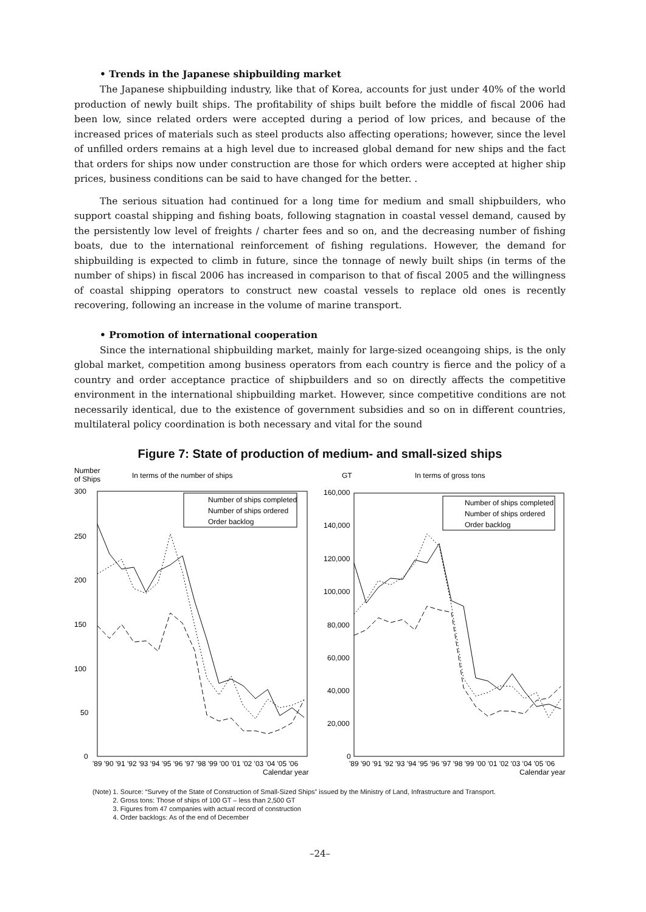• Trends in the Japanese shipbuilding market
The Japanese shipbuilding industry, like that of Korea, accounts for just under 40% of the world production of newly built ships. The profitability of ships built before the middle of fiscal 2006 had been low, since related orders were accepted during a period of low prices, and because of the increased prices of materials such as steel products also affecting operations; however, since the level of unfilled orders remains at a high level due to increased global demand for new ships and the fact that orders for ships now under construction are those for which orders were accepted at higher ship prices, business conditions can be said to have changed for the better. .
The serious situation had continued for a long time for medium and small shipbuilders, who support coastal shipping and fishing boats, following stagnation in coastal vessel demand, caused by the persistently low level of freights / charter fees and so on, and the decreasing number of fishing boats, due to the international reinforcement of fishing regulations. However, the demand for shipbuilding is expected to climb in future, since the tonnage of newly built ships (in terms of the number of ships) in fiscal 2006 has increased in comparison to that of fiscal 2005 and the willingness of coastal shipping operators to construct new coastal vessels to replace old ones is recently recovering, following an increase in the volume of marine transport.
• Promotion of international cooperation
Since the international shipbuilding market, mainly for large-sized oceangoing ships, is the only global market, competition among business operators from each country is fierce and the policy of a country and order acceptance practice of shipbuilders and so on directly affects the competitive environment in the international shipbuilding market. However, since competitive conditions are not necessarily identical, due to the existence of government subsidies and so on in different countries, multilateral policy coordination is both necessary and vital for the sound
Figure 7: State of production of medium- and small-sized ships
Number
of Ships
In terms of the number of ships
300
250
200
150
100
50
0
Number of ships completed
Number of ships ordered
Order backlog
'89 '90 '91 '92 '93 '94 '95 '96 '97 '98 '99 '00 '01 '02 '03 '04 '05 '06
Calendar year
GT
In terms of gross tons
160,000
140,000
120,000
100,000
80,000
60,000
40,000
20,000
0
Number of ships completed
Number of ships ordered
Order backlog
'89 '90 '91 '92 '93 '94 '95 '96 '97 '98 '99 '00 '01 '02 '03 '04 '05 '06
Calendar year
(Note) 1. Source: “Survey of the State of Construction of Small-Sized Ships” issued by the Ministry of Land, Infrastructure and Transport.
2. Gross tons: Those of ships of 100 GT – less than 2,500 GT
3. Figures from 47 companies with actual record of construction
4. Order backlogs: As of the end of December
–24–